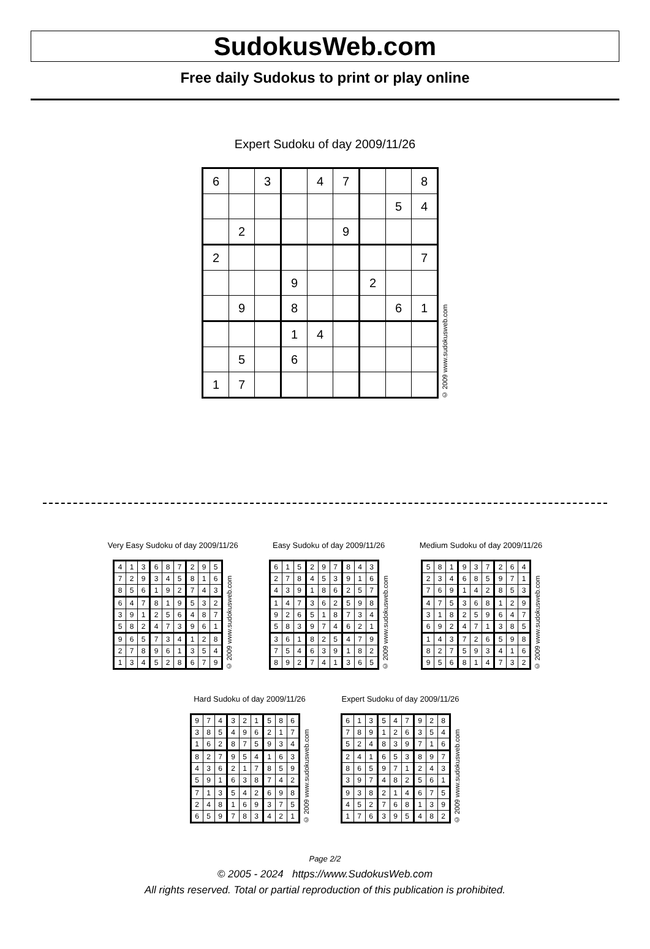SudokusWeb.com
Free daily Sudokus to print or play online
Expert Sudoku of day 2009/11/26
| 6 | | 3 | | 4 | 7 | | | 8 |
| | | | | | | | 5 | 4 |
| | 2 | | | | 9 | | | |
| 2 | | | | | | | | 7 |
| | | | 9 | | | 2 | | |
| | 9 | | 8 | | | | 6 | 1 |
| | | | 1 | 4 | | | | |
| | 5 | | 6 | | | | | |
| 1 | 7 | | | | | | | |
© 2009 www.sudokusweb.com
Very Easy Sudoku of day 2009/11/26
| 4 | 1 | 3 | 6 | 8 | 7 | 2 | 9 | 5 |
| 7 | 2 | 9 | 3 | 4 | 5 | 8 | 1 | 6 |
| 8 | 5 | 6 | 1 | 9 | 2 | 7 | 4 | 3 |
| 6 | 4 | 7 | 8 | 1 | 9 | 5 | 3 | 2 |
| 3 | 9 | 1 | 2 | 5 | 6 | 4 | 8 | 7 |
| 5 | 8 | 2 | 4 | 7 | 3 | 9 | 6 | 1 |
| 9 | 6 | 5 | 7 | 3 | 4 | 1 | 2 | 8 |
| 2 | 7 | 8 | 9 | 6 | 1 | 3 | 5 | 4 |
| 1 | 3 | 4 | 5 | 2 | 8 | 6 | 7 | 9 |
© 2009 www.sudokusweb.com
Easy Sudoku of day 2009/11/26
| 6 | 1 | 5 | 2 | 9 | 7 | 8 | 4 | 3 |
| 2 | 7 | 8 | 4 | 5 | 3 | 9 | 1 | 6 |
| 4 | 3 | 9 | 1 | 8 | 6 | 2 | 5 | 7 |
| 1 | 4 | 7 | 3 | 6 | 2 | 5 | 9 | 8 |
| 9 | 2 | 6 | 5 | 1 | 8 | 7 | 3 | 4 |
| 5 | 8 | 3 | 9 | 7 | 4 | 6 | 2 | 1 |
| 3 | 6 | 1 | 8 | 2 | 5 | 4 | 7 | 9 |
| 7 | 5 | 4 | 6 | 3 | 9 | 1 | 8 | 2 |
| 8 | 9 | 2 | 7 | 4 | 1 | 3 | 6 | 5 |
© 2009 www.sudokusweb.com
Medium Sudoku of day 2009/11/26
| 5 | 8 | 1 | 9 | 3 | 7 | 2 | 6 | 4 |
| 2 | 3 | 4 | 6 | 8 | 5 | 9 | 7 | 1 |
| 7 | 6 | 9 | 1 | 4 | 2 | 8 | 5 | 3 |
| 4 | 7 | 5 | 3 | 6 | 8 | 1 | 2 | 9 |
| 3 | 1 | 8 | 2 | 5 | 9 | 6 | 4 | 7 |
| 6 | 9 | 2 | 4 | 7 | 1 | 3 | 8 | 5 |
| 1 | 4 | 3 | 7 | 2 | 6 | 5 | 9 | 8 |
| 8 | 2 | 7 | 5 | 9 | 3 | 4 | 1 | 6 |
| 9 | 5 | 6 | 8 | 1 | 4 | 7 | 3 | 2 |
© 2009 www.sudokusweb.com
Hard Sudoku of day 2009/11/26
| 9 | 7 | 4 | 3 | 2 | 1 | 5 | 8 | 6 |
| 3 | 8 | 5 | 4 | 9 | 6 | 2 | 1 | 7 |
| 1 | 6 | 2 | 8 | 7 | 5 | 9 | 3 | 4 |
| 8 | 2 | 7 | 9 | 5 | 4 | 1 | 6 | 3 |
| 4 | 3 | 6 | 2 | 1 | 7 | 8 | 5 | 9 |
| 5 | 9 | 1 | 6 | 3 | 8 | 7 | 4 | 2 |
| 7 | 1 | 3 | 5 | 4 | 2 | 6 | 9 | 8 |
| 2 | 4 | 8 | 1 | 6 | 9 | 3 | 7 | 5 |
| 6 | 5 | 9 | 7 | 8 | 3 | 4 | 2 | 1 |
© 2009 www.sudokusweb.com
Expert Sudoku of day 2009/11/26
| 6 | 1 | 3 | 5 | 4 | 7 | 9 | 2 | 8 |
| 7 | 8 | 9 | 1 | 2 | 6 | 3 | 5 | 4 |
| 5 | 2 | 4 | 8 | 3 | 9 | 7 | 1 | 6 |
| 2 | 4 | 1 | 6 | 5 | 3 | 8 | 9 | 7 |
| 8 | 6 | 5 | 9 | 7 | 1 | 2 | 4 | 3 |
| 3 | 9 | 7 | 4 | 8 | 2 | 5 | 6 | 1 |
| 9 | 3 | 8 | 2 | 1 | 4 | 6 | 7 | 5 |
| 4 | 5 | 2 | 7 | 6 | 8 | 1 | 3 | 9 |
| 1 | 7 | 6 | 3 | 9 | 5 | 4 | 8 | 2 |
© 2009 www.sudokusweb.com
Page 2/2
© 2005 - 2024 https://www.SudokusWeb.com
All rights reserved. Total or partial reproduction of this publication is prohibited.